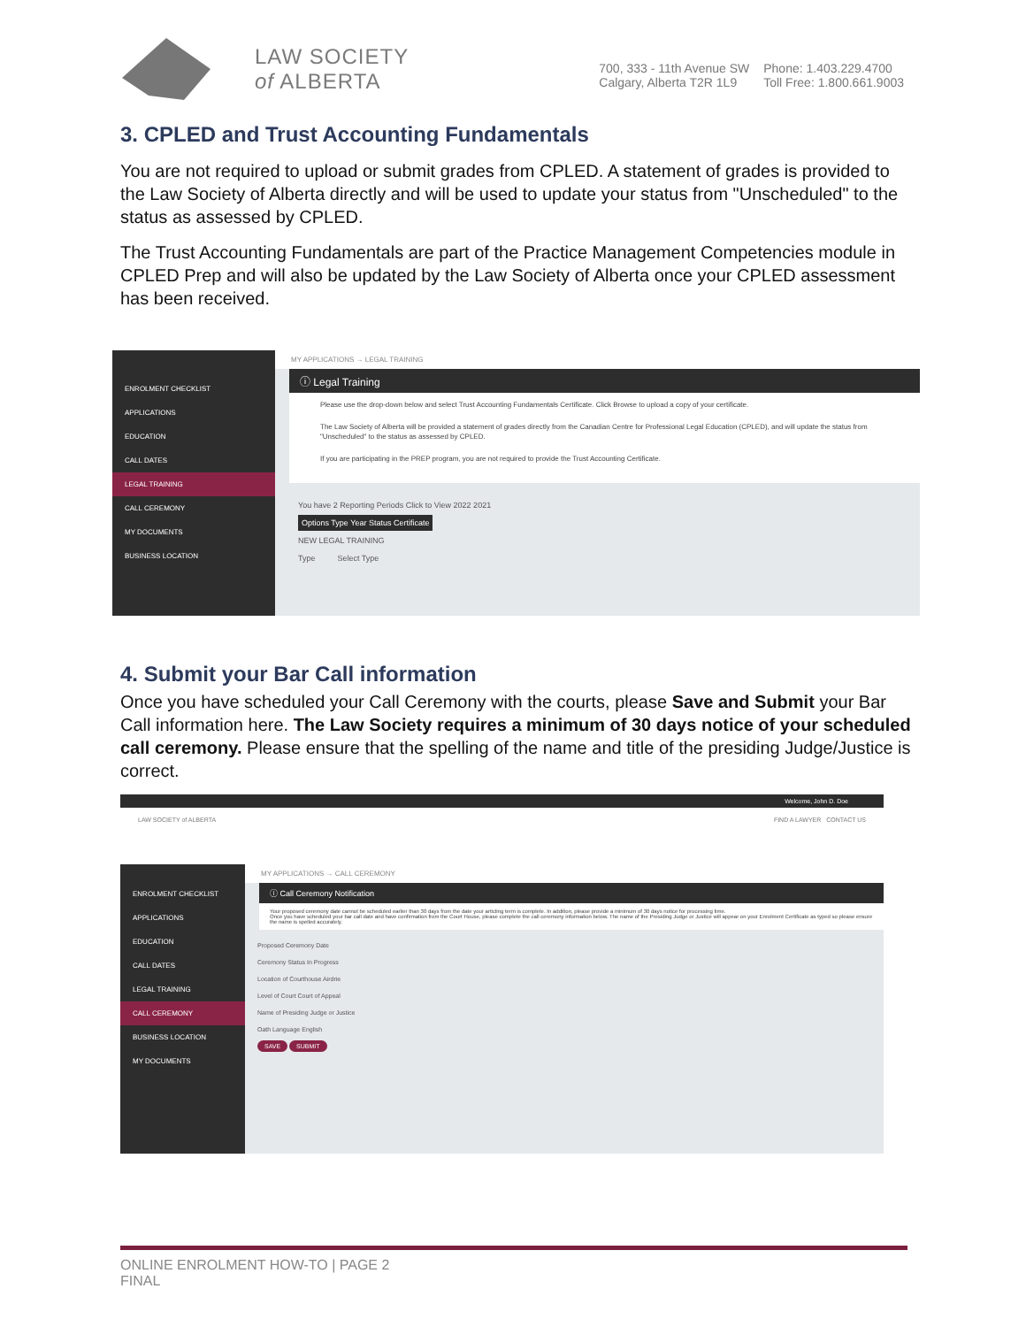LAW SOCIETY
of ALBERTA
700, 333 - 11th Avenue SW
Calgary, Alberta T2R 1L9
Phone: 1.403.229.4700
Toll Free: 1.800.661.9003
3. CPLED and Trust Accounting Fundamentals
You are not required to upload or submit grades from CPLED. A statement of grades is provided to the Law Society of Alberta directly and will be used to update your status from "Unscheduled" to the status as assessed by CPLED.
The Trust Accounting Fundamentals are part of the Practice Management Competencies module in CPLED Prep and will also be updated by the Law Society of Alberta once your CPLED assessment has been received.
ENROLMENT CHECKLIST
APPLICATIONS
EDUCATION
CALL DATES
LEGAL TRAINING
CALL CEREMONY
MY DOCUMENTS
BUSINESS LOCATION
MY APPLICATIONS → LEGAL TRAINING
ⓘ Legal Training
Please use the drop-down below and select Trust Accounting Fundamentals Certificate. Click Browse to upload a copy of your certificate.
The Law Society of Alberta will be provided a statement of grades directly from the Canadian Centre for Professional Legal Education (CPLED), and will update the status from "Unscheduled" to the status as assessed by CPLED.
If you are participating in the PREP program, you are not required to provide the Trust Accounting Certificate.
You have 2 Reporting Periods Click to View 2022 2021
Options Type Year Status Certificate
NEW LEGAL TRAINING
Type Select Type
4. Submit your Bar Call information
Once you have scheduled your Call Ceremony with the courts, please Save and Submit your Bar Call information here. The Law Society requires a minimum of 30 days notice of your scheduled call ceremony. Please ensure that the spelling of the name and title of the presiding Judge/Justice is correct.
Welcome, John D. Doe
LAW SOCIETY of ALBERTA FIND A LAWYER CONTACT US
ENROLMENT CHECKLIST
APPLICATIONS
EDUCATION
CALL DATES
LEGAL TRAINING
CALL CEREMONY
BUSINESS LOCATION
MY DOCUMENTS
MY APPLICATIONS → CALL CEREMONY
ⓘ Call Ceremony Notification
Your proposed ceremony date cannot be scheduled earlier than 30 days from the date your articling term is complete. In addition, please provide a minimum of 30 days notice for processing time.
Once you have scheduled your bar call date and have confirmation from the Court House, please complete the call ceremony information below. The name of the Presiding Judge or Justice will appear on your Enrolment Certificate as typed so please ensure the name is spelled accurately.
Proposed Ceremony Date
Ceremony Status In Progress
Location of Courthouse Airdrie
Level of Court Court of Appeal
Name of Presiding Judge or Justice
Oath Language English
SAVE SUBMIT
ONLINE ENROLMENT HOW-TO | PAGE 2
FINAL